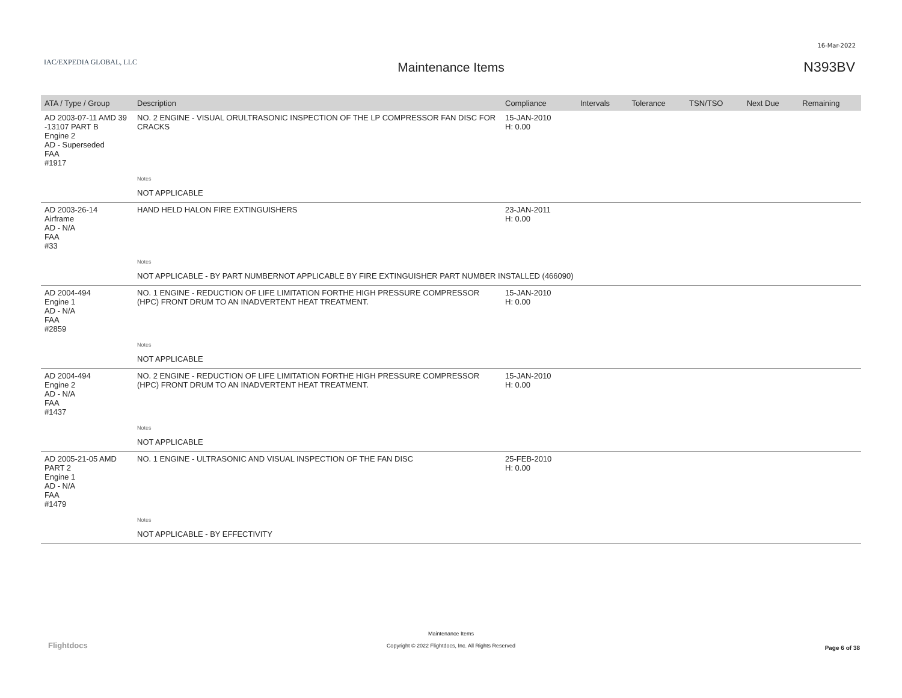16-Mar-2022
IAC/EXPEDIA GLOBAL, LLC
Maintenance Items N393BV
| ATA / Type / Group | Description | Compliance | Intervals | Tolerance | TSN/TSO | Next Due | Remaining |
| --- | --- | --- | --- | --- | --- | --- | --- |
| AD 2003-07-11 AMD 39 -13107 PART B Engine 2 AD - Superseded FAA #1917 | NO. 2 ENGINE - VISUAL ORULTRASONIC INSPECTION OF THE LP COMPRESSOR FAN DISC FOR CRACKS | 15-JAN-2010 H: 0.00 | | | | | |
| | Notes | | | | | | |
| | NOT APPLICABLE | | | | | | |
| AD 2003-26-14 Airframe AD - N/A FAA #33 | HAND HELD HALON FIRE EXTINGUISHERS | 23-JAN-2011 H: 0.00 | | | | | |
| | Notes | | | | | | |
| | NOT APPLICABLE - BY PART NUMBERNOT APPLICABLE BY FIRE EXTINGUISHER PART NUMBER INSTALLED (466090) | | | | | | |
| AD 2004-494 Engine 1 AD - N/A FAA #2859 | NO. 1 ENGINE - REDUCTION OF LIFE LIMITATION FORTHE HIGH PRESSURE COMPRESSOR (HPC) FRONT DRUM TO AN INADVERTENT HEAT TREATMENT. | 15-JAN-2010 H: 0.00 | | | | | |
| | Notes | | | | | | |
| | NOT APPLICABLE | | | | | | |
| AD 2004-494 Engine 2 AD - N/A FAA #1437 | NO. 2 ENGINE - REDUCTION OF LIFE LIMITATION FORTHE HIGH PRESSURE COMPRESSOR (HPC) FRONT DRUM TO AN INADVERTENT HEAT TREATMENT. | 15-JAN-2010 H: 0.00 | | | | | |
| | Notes | | | | | | |
| | NOT APPLICABLE | | | | | | |
| AD 2005-21-05 AMD PART 2 Engine 1 AD - N/A FAA #1479 | NO. 1 ENGINE - ULTRASONIC AND VISUAL INSPECTION OF THE FAN DISC | 25-FEB-2010 H: 0.00 | | | | | |
| | Notes | | | | | | |
| | NOT APPLICABLE - BY EFFECTIVITY | | | | | | |
Flightdocs
Maintenance Items
Copyright © 2022 Flightdocs, Inc. All Rights Reserved
Page 6 of 38